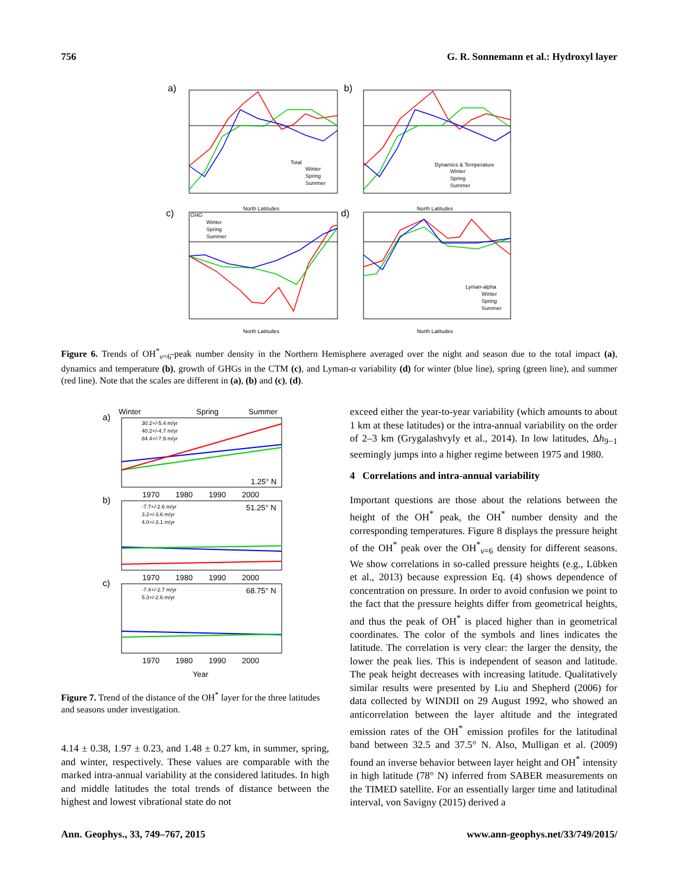756 G. R. Sonnemann et al.: Hydroxyl layer
a)
b)
c)
d)
Total
Winter
Spring
Summer
Dynamics & Temperature
Winter
Spring
Summer
GHG
Winter
Spring
Summer
Lyman-alpha
Winter
Spring
Summer
North Latitudes
North Latitudes
North Latitudes
North Latitudes
Figure 6. Trends of OH<sup>*</sup><sub>ν=6</sub>-peak number density in the Northern Hemisphere averaged over the night and season due to the total impact (a), dynamics and temperature (b), growth of GHGs in the CTM (c), and Lyman-α variability (d) for winter (blue line), spring (green line), and summer (red line). Note that the scales are different in (a), (b) and (c), (d).
Winter
Spring
Summer
a)
b)
c)
30.2+/-5.4 m/yr
40.2+/-4.7 m/yr
84.4+/-7.9 m/yr
1.25° N
-7.7+/-2.6 m/yr
3.2+/-3.6 m/yr
4.0+/-3.1 m/yr
51.25° N
-7.4+/-2.7 m/yr
5.3+/-2.6 m/yr
68.75° N
1970
1980
1990
2000
1970
1980
1990
2000
1970
1980
1990
2000
Year
Figure 7. Trend of the distance of the OH<sup>*</sup> layer for the three latitudes and seasons under investigation.
4.14 ± 0.38, 1.97 ± 0.23, and 1.48 ± 0.27 km, in summer, spring, and winter, respectively. These values are comparable with the marked intra-annual variability at the considered latitudes. In high and middle latitudes the total trends of distance between the highest and lowest vibrational state do not
exceed either the year-to-year variability (which amounts to about 1 km at these latitudes) or the intra-annual variability on the order of 2–3 km (Grygalashvyly et al., 2014). In low latitudes, Δh<sub>9−1</sub> seemingly jumps into a higher regime between 1975 and 1980.
4 Correlations and intra-annual variability
Important questions are those about the relations between the height of the OH<sup>*</sup> peak, the OH<sup>*</sup> number density and the corresponding temperatures. Figure 8 displays the pressure height of the OH<sup>*</sup> peak over the OH<sup>*</sup><sub>ν=6</sub> density for different seasons. We show correlations in so-called pressure heights (e.g., Lübken et al., 2013) because expression Eq. (4) shows dependence of concentration on pressure. In order to avoid confusion we point to the fact that the pressure heights differ from geometrical heights, and thus the peak of OH<sup>*</sup> is placed higher than in geometrical coordinates. The color of the symbols and lines indicates the latitude. The correlation is very clear: the larger the density, the lower the peak lies. This is independent of season and latitude. The peak height decreases with increasing latitude. Qualitatively similar results were presented by Liu and Shepherd (2006) for data collected by WINDII on 29 August 1992, who showed an anticorrelation between the layer altitude and the integrated emission rates of the OH<sup>*</sup> emission profiles for the latitudinal band between 32.5 and 37.5° N. Also, Mulligan et al. (2009) found an inverse behavior between layer height and OH<sup>*</sup> intensity in high latitude (78° N) inferred from SABER measurements on the TIMED satellite. For an essentially larger time and latitudinal interval, von Savigny (2015) derived a
Ann. Geophys., 33, 749–767, 2015 www.ann-geophys.net/33/749/2015/